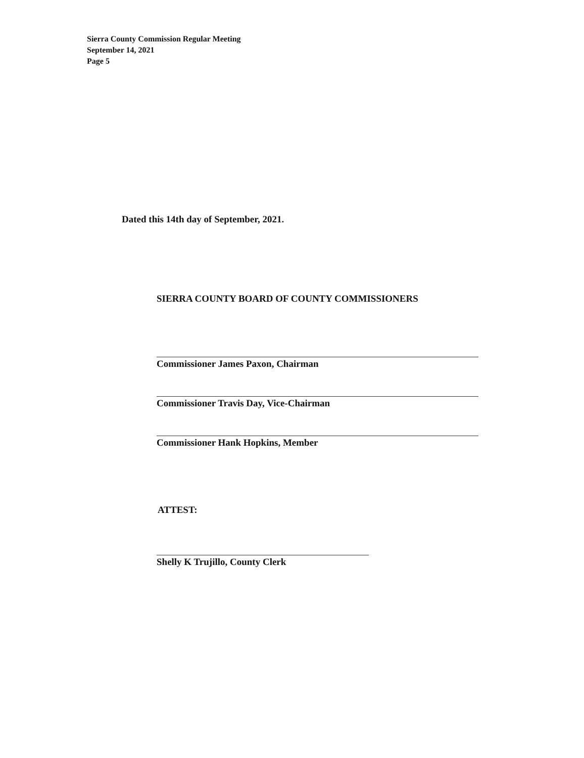Sierra County Commission Regular Meeting
September 14, 2021
Page 5
Dated this 14th day of September, 2021.
SIERRA COUNTY BOARD OF COUNTY COMMISSIONERS
Commissioner James Paxon, Chairman
Commissioner Travis Day, Vice-Chairman
Commissioner Hank Hopkins, Member
ATTEST:
Shelly K Trujillo, County Clerk